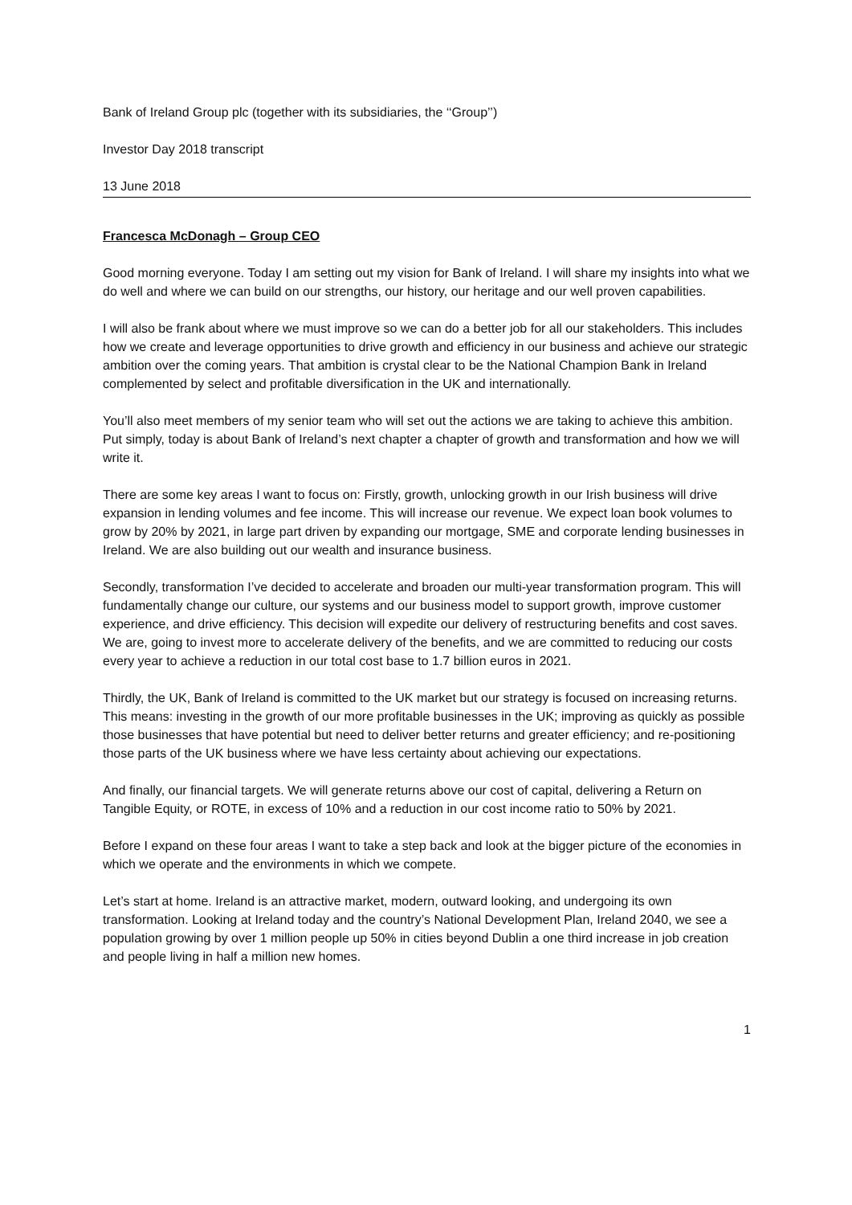Bank of Ireland Group plc (together with its subsidiaries, the ‘‘Group’’)
Investor Day 2018 transcript
13 June 2018
Francesca McDonagh – Group CEO
Good morning everyone. Today I am setting out my vision for Bank of Ireland. I will share my insights into what we do well and where we can build on our strengths, our history, our heritage and our well proven capabilities.
I will also be frank about where we must improve so we can do a better job for all our stakeholders. This includes how we create and leverage opportunities to drive growth and efficiency in our business and achieve our strategic ambition over the coming years. That ambition is crystal clear to be the National Champion Bank in Ireland complemented by select and profitable diversification in the UK and internationally.
You’ll also meet members of my senior team who will set out the actions we are taking to achieve this ambition. Put simply, today is about Bank of Ireland’s next chapter a chapter of growth and transformation and how we will write it.
There are some key areas I want to focus on: Firstly, growth, unlocking growth in our Irish business will drive expansion in lending volumes and fee income. This will increase our revenue. We expect loan book volumes to grow by 20% by 2021, in large part driven by expanding our mortgage, SME and corporate lending businesses in Ireland. We are also building out our wealth and insurance business.
Secondly, transformation I’ve decided to accelerate and broaden our multi-year transformation program. This will fundamentally change our culture, our systems and our business model to support growth, improve customer experience, and drive efficiency. This decision will expedite our delivery of restructuring benefits and cost saves. We are, going to invest more to accelerate delivery of the benefits, and we are committed to reducing our costs every year to achieve a reduction in our total cost base to 1.7 billion euros in 2021.
Thirdly, the UK, Bank of Ireland is committed to the UK market but our strategy is focused on increasing returns. This means: investing in the growth of our more profitable businesses in the UK; improving as quickly as possible those businesses that have potential but need to deliver better returns and greater efficiency; and re-positioning those parts of the UK business where we have less certainty about achieving our expectations.
And finally, our financial targets. We will generate returns above our cost of capital, delivering a Return on Tangible Equity, or ROTE, in excess of 10% and a reduction in our cost income ratio to 50% by 2021.
Before I expand on these four areas I want to take a step back and look at the bigger picture of the economies in which we operate and the environments in which we compete.
Let’s start at home. Ireland is an attractive market, modern, outward looking, and undergoing its own transformation. Looking at Ireland today and the country’s National Development Plan, Ireland 2040, we see a population growing by over 1 million people up 50% in cities beyond Dublin a one third increase in job creation and people living in half a million new homes.
1